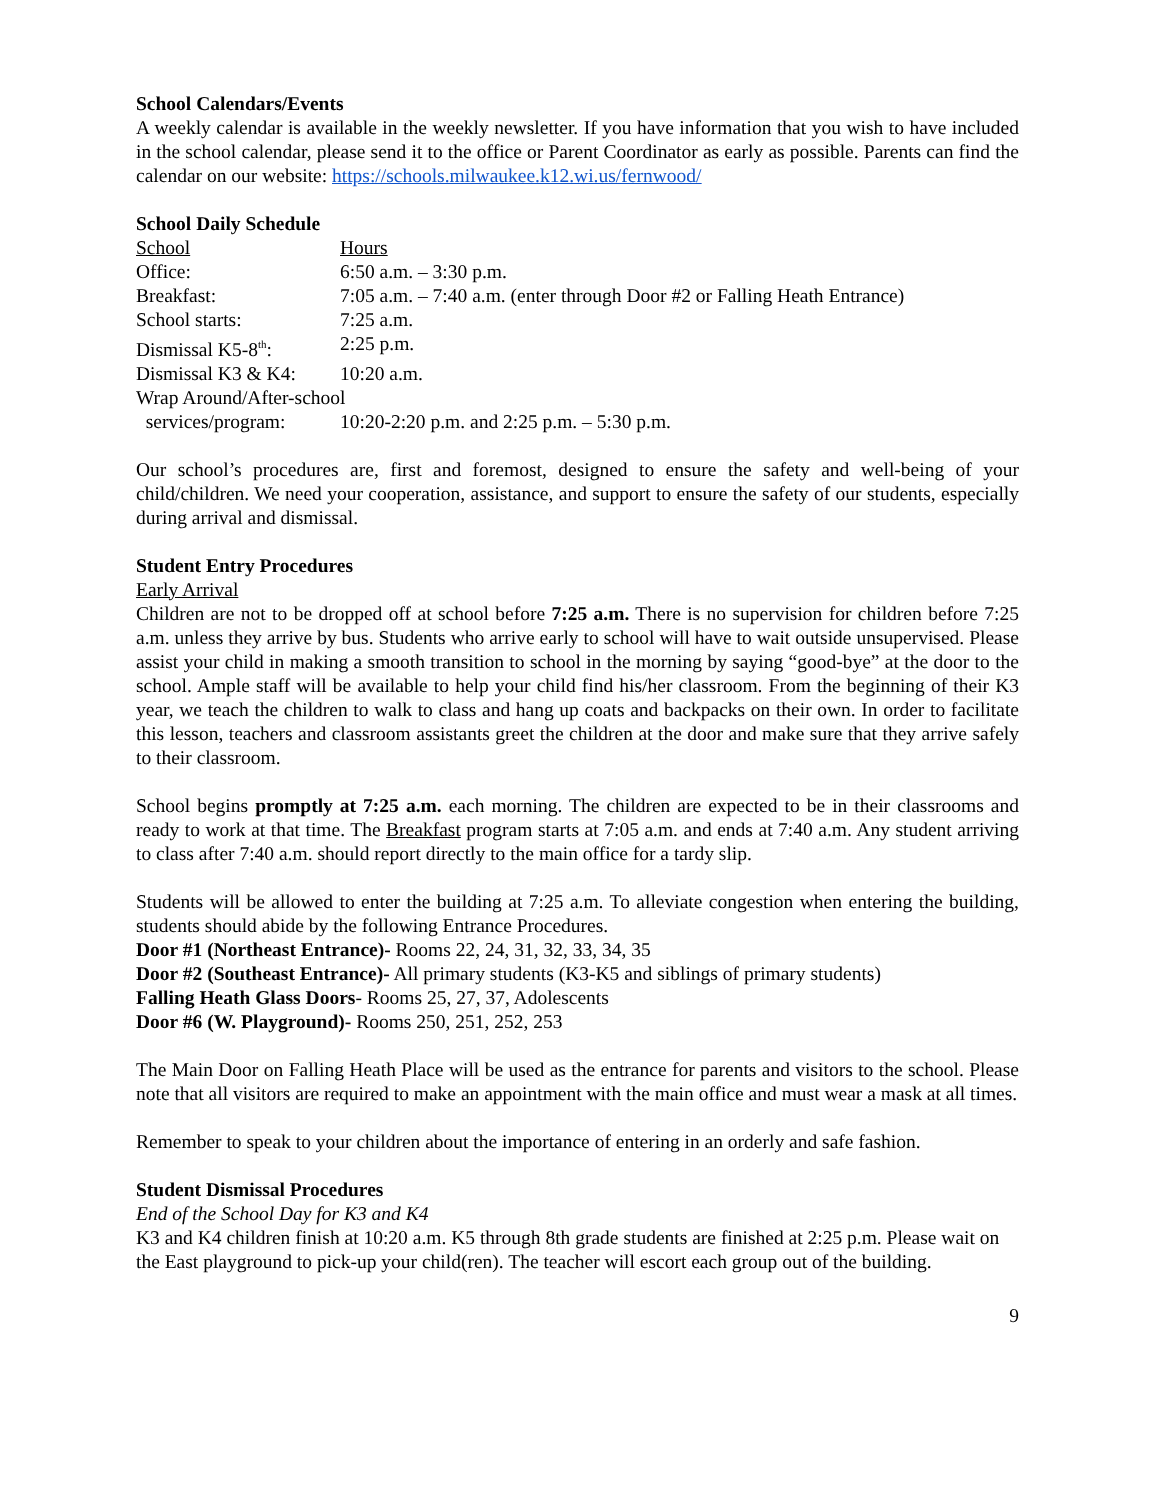School Calendars/Events
A weekly calendar is available in the weekly newsletter. If you have information that you wish to have included in the school calendar, please send it to the office or Parent Coordinator as early as possible. Parents can find the calendar on our website: https://schools.milwaukee.k12.wi.us/fernwood/
School Daily Schedule
| School | Hours |
| Office: | 6:50 a.m. – 3:30 p.m. |
| Breakfast: | 7:05 a.m. – 7:40 a.m. (enter through Door #2 or Falling Heath Entrance) |
| School starts: | 7:25 a.m. |
| Dismissal K5-8<sup>th</sup>: | 2:25 p.m. |
| Dismissal K3 & K4: | 10:20 a.m. |
| Wrap Around/After-school | |
| services/program: | 10:20-2:20 p.m. and 2:25 p.m. – 5:30 p.m. |
Our school’s procedures are, first and foremost, designed to ensure the safety and well-being of your child/children. We need your cooperation, assistance, and support to ensure the safety of our students, especially during arrival and dismissal.
Student Entry Procedures
Early Arrival
Children are not to be dropped off at school before 7:25 a.m. There is no supervision for children before 7:25 a.m. unless they arrive by bus. Students who arrive early to school will have to wait outside unsupervised. Please assist your child in making a smooth transition to school in the morning by saying “good-bye” at the door to the school. Ample staff will be available to help your child find his/her classroom. From the beginning of their K3 year, we teach the children to walk to class and hang up coats and backpacks on their own. In order to facilitate this lesson, teachers and classroom assistants greet the children at the door and make sure that they arrive safely to their classroom.
School begins promptly at 7:25 a.m. each morning. The children are expected to be in their classrooms and ready to work at that time. The Breakfast program starts at 7:05 a.m. and ends at 7:40 a.m. Any student arriving to class after 7:40 a.m. should report directly to the main office for a tardy slip.
Students will be allowed to enter the building at 7:25 a.m. To alleviate congestion when entering the building, students should abide by the following Entrance Procedures.
Door #1 (Northeast Entrance)- Rooms 22, 24, 31, 32, 33, 34, 35
Door #2 (Southeast Entrance)- All primary students (K3-K5 and siblings of primary students)
Falling Heath Glass Doors- Rooms 25, 27, 37, Adolescents
Door #6 (W. Playground)- Rooms 250, 251, 252, 253
The Main Door on Falling Heath Place will be used as the entrance for parents and visitors to the school. Please note that all visitors are required to make an appointment with the main office and must wear a mask at all times.
Remember to speak to your children about the importance of entering in an orderly and safe fashion.
Student Dismissal Procedures
End of the School Day for K3 and K4
K3 and K4 children finish at 10:20 a.m. K5 through 8th grade students are finished at 2:25 p.m. Please wait on the East playground to pick-up your child(ren). The teacher will escort each group out of the building.
9